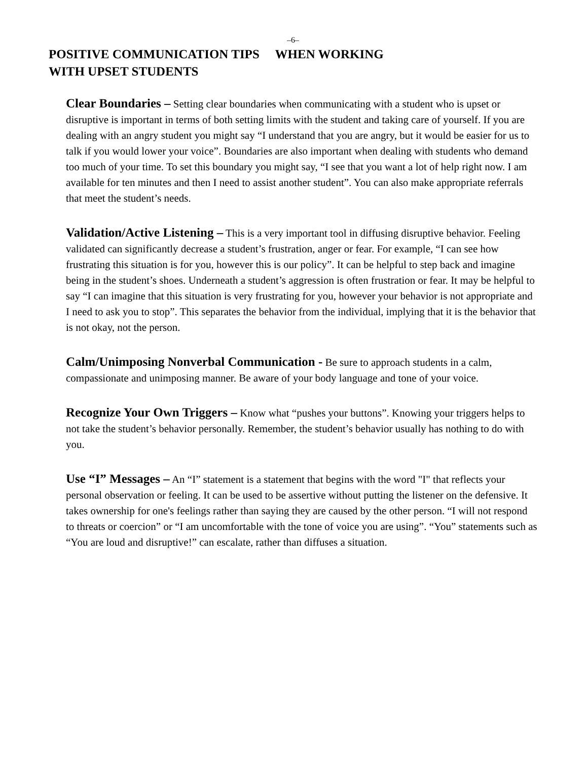–6–
POSITIVE COMMUNICATION TIPS WHEN WORKING
WITH UPSET STUDENTS
Clear Boundaries – Setting clear boundaries when communicating with a student who is upset or disruptive is important in terms of both setting limits with the student and taking care of yourself. If you are dealing with an angry student you might say “I understand that you are angry, but it would be easier for us to talk if you would lower your voice”. Boundaries are also important when dealing with students who demand too much of your time. To set this boundary you might say, “I see that you want a lot of help right now. I am available for ten minutes and then I need to assist another student”. You can also make appropriate referrals that meet the student’s needs.
Validation/Active Listening – This is a very important tool in diffusing disruptive behavior. Feeling validated can significantly decrease a student’s frustration, anger or fear. For example, “I can see how frustrating this situation is for you, however this is our policy”. It can be helpful to step back and imagine being in the student’s shoes. Underneath a student’s aggression is often frustration or fear. It may be helpful to say “I can imagine that this situation is very frustrating for you, however your behavior is not appropriate and I need to ask you to stop”. This separates the behavior from the individual, implying that it is the behavior that is not okay, not the person.
Calm/Unimposing Nonverbal Communication - Be sure to approach students in a calm, compassionate and unimposing manner. Be aware of your body language and tone of your voice.
Recognize Your Own Triggers – Know what “pushes your buttons”. Knowing your triggers helps to not take the student’s behavior personally. Remember, the student’s behavior usually has nothing to do with you.
Use “I” Messages – An “I” statement is a statement that begins with the word "I" that reflects your personal observation or feeling. It can be used to be assertive without putting the listener on the defensive. It takes ownership for one's feelings rather than saying they are caused by the other person. “I will not respond to threats or coercion” or “I am uncomfortable with the tone of voice you are using”. “You” statements such as “You are loud and disruptive!” can escalate, rather than diffuses a situation.